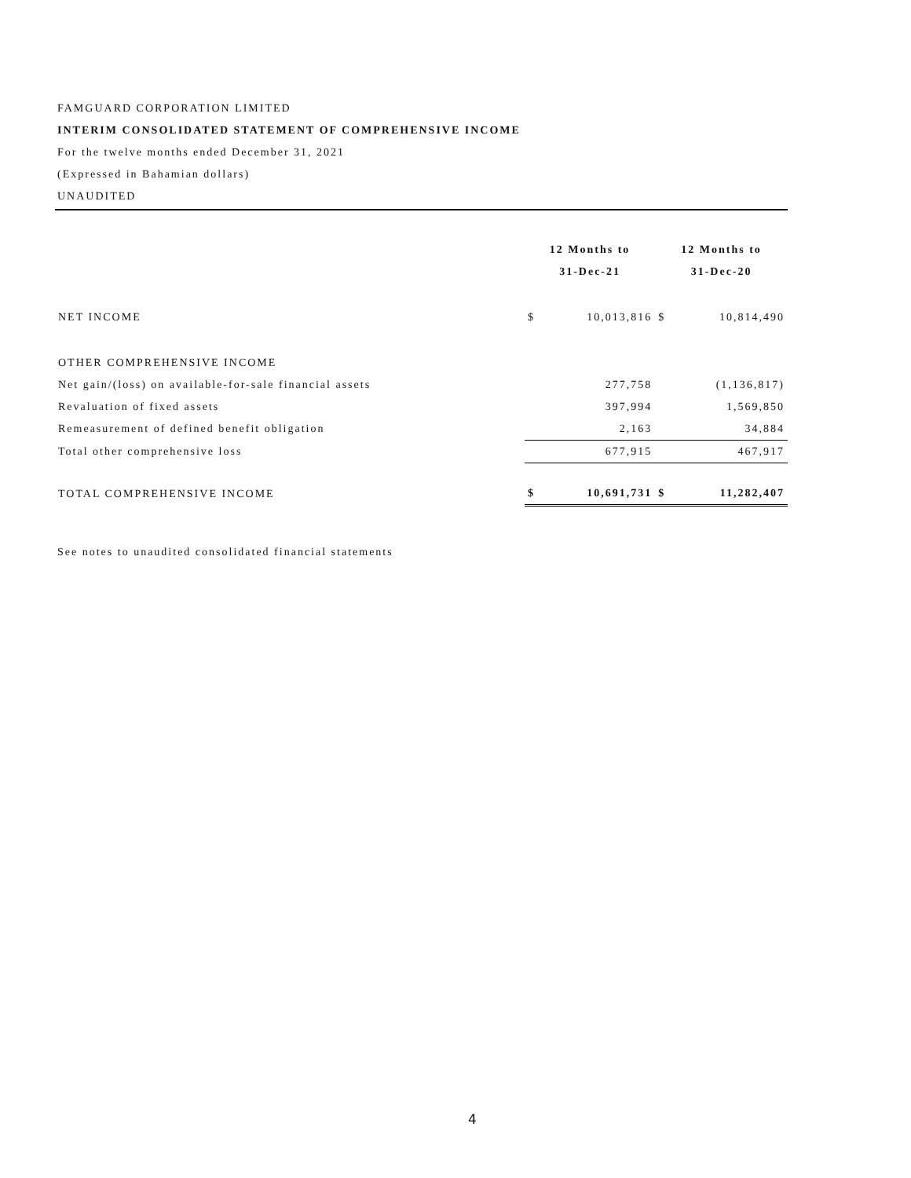FAMGUARD CORPORATION LIMITED
INTERIM CONSOLIDATED STATEMENT OF COMPREHENSIVE INCOME
For the twelve months ended December 31, 2021
(Expressed in Bahamian dollars)
UNAUDITED
| | 12 Months to 31-Dec-21 | | 12 Months to 31-Dec-20 | |
| --- | --- | --- | --- | --- |
| NET INCOME | $ | 10,013,816 | $ | 10,814,490 |
| OTHER COMPREHENSIVE INCOME | | | | |
| Net gain/(loss) on available-for-sale financial assets | | 277,758 | | (1,136,817) |
| Revaluation of fixed assets | | 397,994 | | 1,569,850 |
| Remeasurement of defined benefit obligation | | 2,163 | | 34,884 |
| Total other comprehensive loss | | 677,915 | | 467,917 |
| TOTAL COMPREHENSIVE INCOME | $ | 10,691,731 | $ | 11,282,407 |
See notes to unaudited consolidated financial statements
4